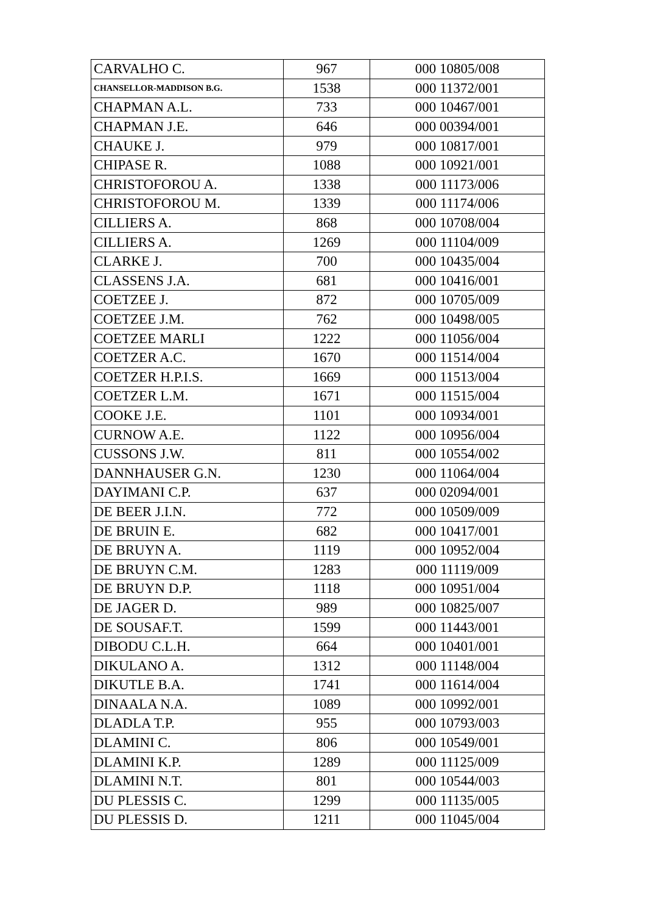| CARVALHO C. | 967 | 000 10805/008 |
| CHANSELLOR-MADDISON B.G. | 1538 | 000 11372/001 |
| CHAPMAN A.L. | 733 | 000 10467/001 |
| CHAPMAN J.E. | 646 | 000 00394/001 |
| CHAUKE J. | 979 | 000 10817/001 |
| CHIPASE R. | 1088 | 000 10921/001 |
| CHRISTOFOROU A. | 1338 | 000 11173/006 |
| CHRISTOFOROU M. | 1339 | 000 11174/006 |
| CILLIERS A. | 868 | 000 10708/004 |
| CILLIERS A. | 1269 | 000 11104/009 |
| CLARKE J. | 700 | 000 10435/004 |
| CLASSENS J.A. | 681 | 000 10416/001 |
| COETZEE J. | 872 | 000 10705/009 |
| COETZEE J.M. | 762 | 000 10498/005 |
| COETZEE MARLI | 1222 | 000 11056/004 |
| COETZER A.C. | 1670 | 000 11514/004 |
| COETZER H.P.I.S. | 1669 | 000 11513/004 |
| COETZER L.M. | 1671 | 000 11515/004 |
| COOKE J.E. | 1101 | 000 10934/001 |
| CURNOW A.E. | 1122 | 000 10956/004 |
| CUSSONS J.W. | 811 | 000 10554/002 |
| DANNHAUSER G.N. | 1230 | 000 11064/004 |
| DAYIMANI C.P. | 637 | 000 02094/001 |
| DE BEER J.I.N. | 772 | 000 10509/009 |
| DE BRUIN E. | 682 | 000 10417/001 |
| DE BRUYN A. | 1119 | 000 10952/004 |
| DE BRUYN C.M. | 1283 | 000 11119/009 |
| DE BRUYN D.P. | 1118 | 000 10951/004 |
| DE JAGER D. | 989 | 000 10825/007 |
| DE SOUSAF.T. | 1599 | 000 11443/001 |
| DIBODU C.L.H. | 664 | 000 10401/001 |
| DIKULANO A. | 1312 | 000 11148/004 |
| DIKUTLE B.A. | 1741 | 000 11614/004 |
| DINAALA N.A. | 1089 | 000 10992/001 |
| DLADLA T.P. | 955 | 000 10793/003 |
| DLAMINI C. | 806 | 000 10549/001 |
| DLAMINI K.P. | 1289 | 000 11125/009 |
| DLAMINI N.T. | 801 | 000 10544/003 |
| DU PLESSIS C. | 1299 | 000 11135/005 |
| DU PLESSIS D. | 1211 | 000 11045/004 |